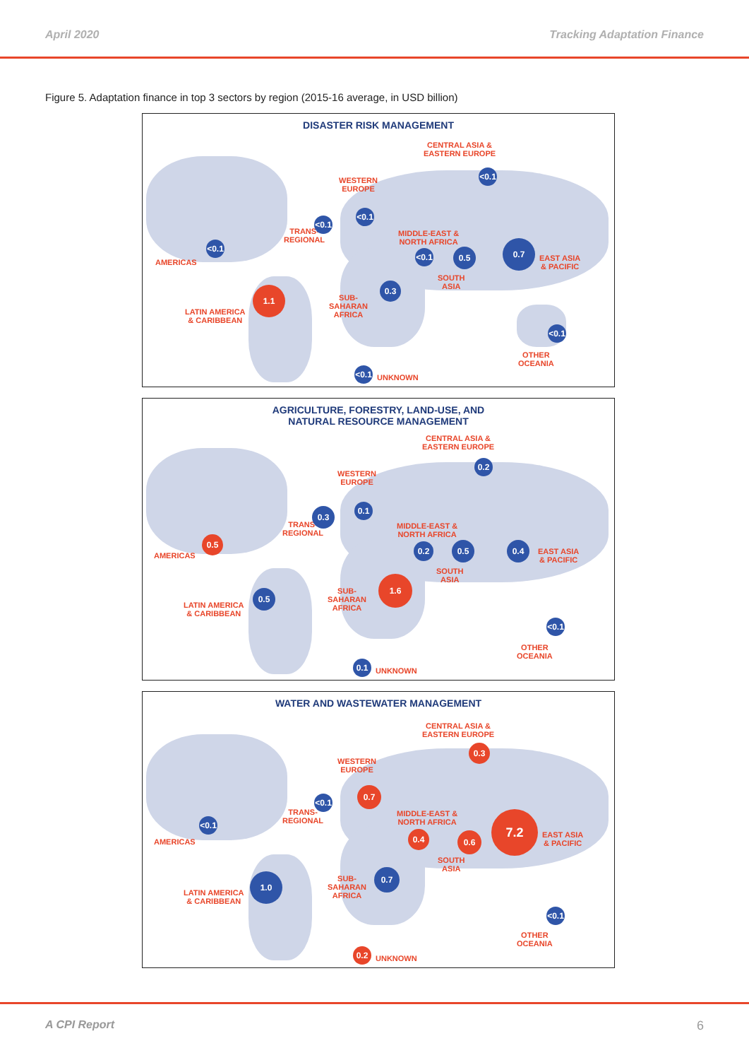April 2020 Tracking Adaptation Finance
Figure 5. Adaptation finance in top 3 sectors by region (2015-16 average, in USD billion)
DISASTER RISK MANAGEMENT
CENTRAL ASIA &
EASTERN EUROPE
<0.1
WESTERN
EUROPE
<0.1
TRANS-
REGIONAL
<0.1
MIDDLE-EAST &
NORTH AFRICA
<0.1 0.5
0.7
EAST ASIA
& PACIFIC
SOUTH
ASIA
<0.1
AMERICAS
1.1
LATIN AMERICA
& CARIBBEAN
0.3
SUB-
SAHARAN
AFRICA
<0.1
OTHER
OCEANIA
<0.1
UNKNOWN
AGRICULTURE, FORESTRY, LAND-USE, AND
NATURAL RESOURCE MANAGEMENT
CENTRAL ASIA &
EASTERN EUROPE
0.2
WESTERN
EUROPE
0.1
TRANS-
REGIONAL
0.3
MIDDLE-EAST &
NORTH AFRICA
0.2 0.5 0.4
EAST ASIA
& PACIFIC
SOUTH
ASIA
0.5
AMERICAS
0.5
LATIN AMERICA
& CARIBBEAN
1.6
SUB-
SAHARAN
AFRICA
<0.1
OTHER
OCEANIA
0.1
UNKNOWN
WATER AND WASTEWATER MANAGEMENT
CENTRAL ASIA &
EASTERN EUROPE
0.3
WESTERN
EUROPE
0.7
TRANS-
REGIONAL
<0.1
MIDDLE-EAST &
NORTH AFRICA
0.4 0.6
7.2
EAST ASIA
& PACIFIC
SOUTH
ASIA
<0.1
AMERICAS
1.0
LATIN AMERICA
& CARIBBEAN
0.7
SUB-
SAHARAN
AFRICA
<0.1
OTHER
OCEANIA
0.2
UNKNOWN
A CPI Report 6